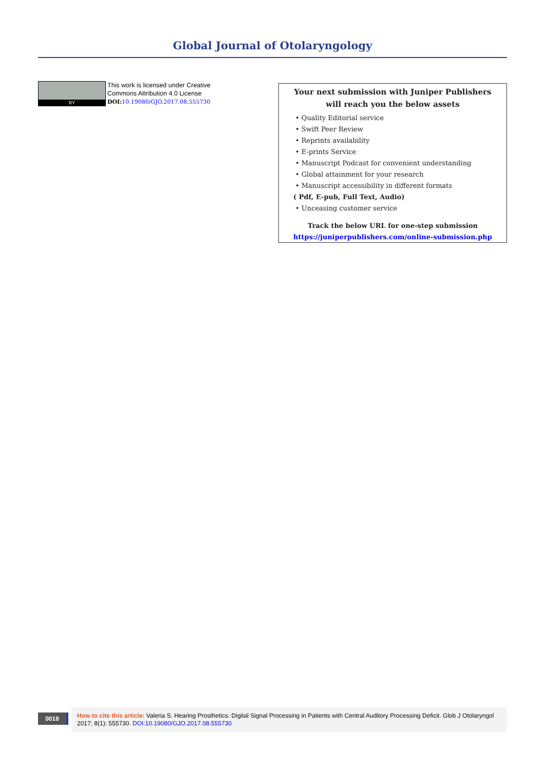Global Journal of Otolaryngology
BY
This work is licensed under Creative
Commons Attribution 4.0 License
DOI: 10.19080/GJO.2017.08.555730
Your next submission with Juniper Publishers
will reach you the below assets
• Quality Editorial service
• Swift Peer Review
• Reprints availability
• E-prints Service
• Manuscript Podcast for convenient understanding
• Global attainment for your research
• Manuscript accessibility in different formats
( Pdf, E-pub, Full Text, Audio)
• Unceasing customer service
Track the below URL for one-step submission
https://juniperpublishers.com/online-submission.php
0018
How to cite this article: Valeria S. Hearing Prosthetics: Digital Signal Processing in Patients with Central Auditory Processing Deficit. Glob J Otolaryngol 2017; 8(1): 555730. DOI:10.19080/GJO.2017.08.555730